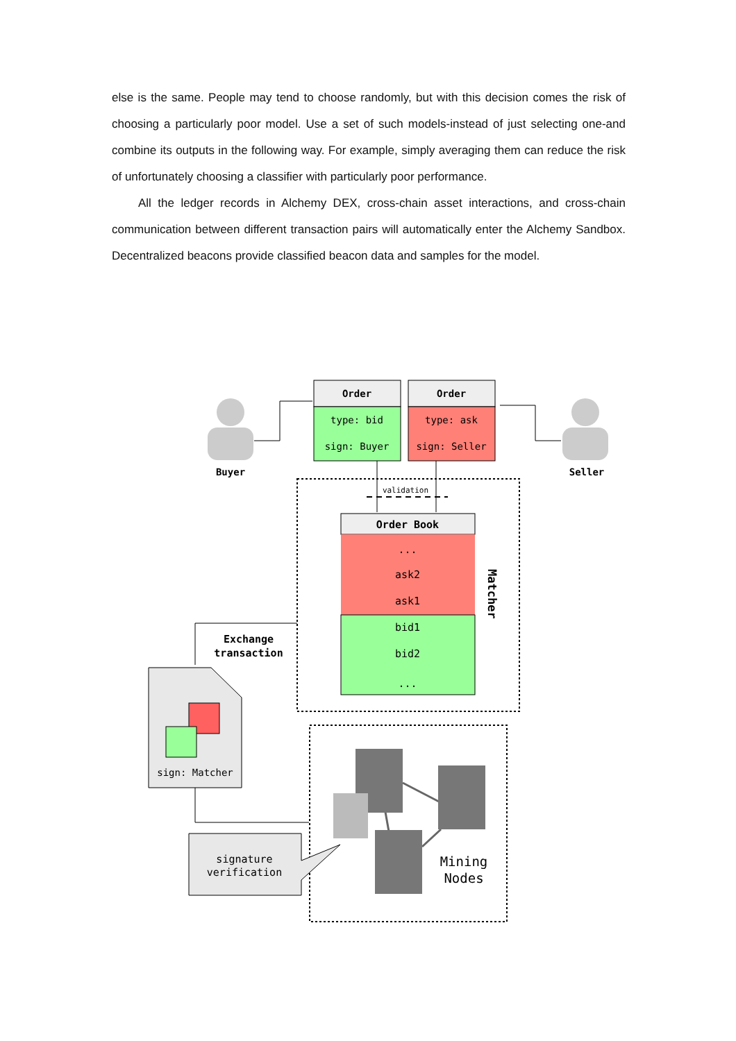else is the same. People may tend to choose randomly, but with this decision comes the risk of choosing a particularly poor model. Use a set of such models-instead of just selecting one-and combine its outputs in the following way. For example, simply averaging them can reduce the risk of unfortunately choosing a classifier with particularly poor performance.
All the ledger records in Alchemy DEX, cross-chain asset interactions, and cross-chain communication between different transaction pairs will automatically enter the Alchemy Sandbox. Decentralized beacons provide classified beacon data and samples for the model.
Buyer
Seller
Order
type: bid
sign: Buyer
Order
type: ask
sign: Seller
validation
Order Book
...
ask2
ask1
bid1
bid2
...
Matcher
Exchange
transaction
sign: Matcher
signature
verification
Mining
Nodes